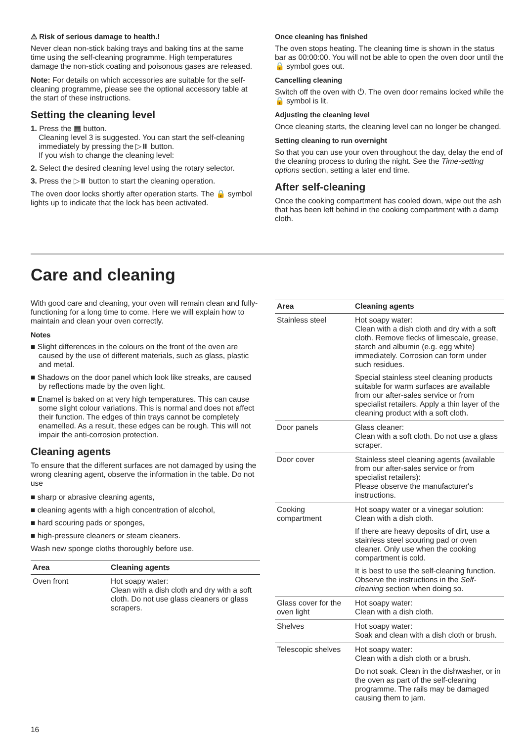⚠ Risk of serious damage to health.!
Never clean non-stick baking trays and baking tins at the same time using the self-cleaning programme. High temperatures damage the non-stick coating and poisonous gases are released.
Note: For details on which accessories are suitable for the self-cleaning programme, please see the optional accessory table at the start of these instructions.
Setting the cleaning level
1. Press the ▦ button.
Cleaning level 3 is suggested. You can start the self-cleaning immediately by pressing the ▷⏸ button.
If you wish to change the cleaning level:
2. Select the desired cleaning level using the rotary selector.
3. Press the ▷⏸ button to start the cleaning operation.
The oven door locks shortly after operation starts. The 🔒 symbol lights up to indicate that the lock has been activated.
Once cleaning has finished
The oven stops heating. The cleaning time is shown in the status bar as 00:00:00. You will not be able to open the oven door until the 🔒 symbol goes out.
Cancelling cleaning
Switch off the oven with ⏻. The oven door remains locked while the 🔒 symbol is lit.
Adjusting the cleaning level
Once cleaning starts, the cleaning level can no longer be changed.
Setting cleaning to run overnight
So that you can use your oven throughout the day, delay the end of the cleaning process to during the night. See the Time-setting options section, setting a later end time.
After self-cleaning
Once the cooking compartment has cooled down, wipe out the ash that has been left behind in the cooking compartment with a damp cloth.
Care and cleaning
With good care and cleaning, your oven will remain clean and fully-functioning for a long time to come. Here we will explain how to maintain and clean your oven correctly.
Notes
■ Slight differences in the colours on the front of the oven are caused by the use of different materials, such as glass, plastic and metal.
■ Shadows on the door panel which look like streaks, are caused by reflections made by the oven light.
■ Enamel is baked on at very high temperatures. This can cause some slight colour variations. This is normal and does not affect their function. The edges of thin trays cannot be completely enamelled. As a result, these edges can be rough. This will not impair the anti-corrosion protection.
Cleaning agents
To ensure that the different surfaces are not damaged by using the wrong cleaning agent, observe the information in the table. Do not use
■ sharp or abrasive cleaning agents,
■ cleaning agents with a high concentration of alcohol,
■ hard scouring pads or sponges,
■ high-pressure cleaners or steam cleaners.
Wash new sponge cloths thoroughly before use.
| Area | Cleaning agents |
| --- | --- |
| Oven front | Hot soapy water: Clean with a dish cloth and dry with a soft cloth. Do not use glass cleaners or glass scrapers. |
| Area | Cleaning agents |
| --- | --- |
| Stainless steel | Hot soapy water: Clean with a dish cloth and dry with a soft cloth. Remove flecks of limescale, grease, starch and albumin (e.g. egg white) immediately. Corrosion can form under such residues. Special stainless steel cleaning products suitable for warm surfaces are available from our after-sales service or from specialist retailers. Apply a thin layer of the cleaning product with a soft cloth. |
| Door panels | Glass cleaner: Clean with a soft cloth. Do not use a glass scraper. |
| Door cover | Stainless steel cleaning agents (available from our after-sales service or from specialist retailers): Please observe the manufacturer's instructions. |
| Cooking compartment | Hot soapy water or a vinegar solution: Clean with a dish cloth. If there are heavy deposits of dirt, use a stainless steel scouring pad or oven cleaner. Only use when the cooking compartment is cold. It is best to use the self-cleaning function. Observe the instructions in the Self-cleaning section when doing so. |
| Glass cover for the oven light | Hot soapy water: Clean with a dish cloth. |
| Shelves | Hot soapy water: Soak and clean with a dish cloth or brush. |
| Telescopic shelves | Hot soapy water: Clean with a dish cloth or a brush. Do not soak. Clean in the dishwasher, or in the oven as part of the self-cleaning programme. The rails may be damaged causing them to jam. |
16